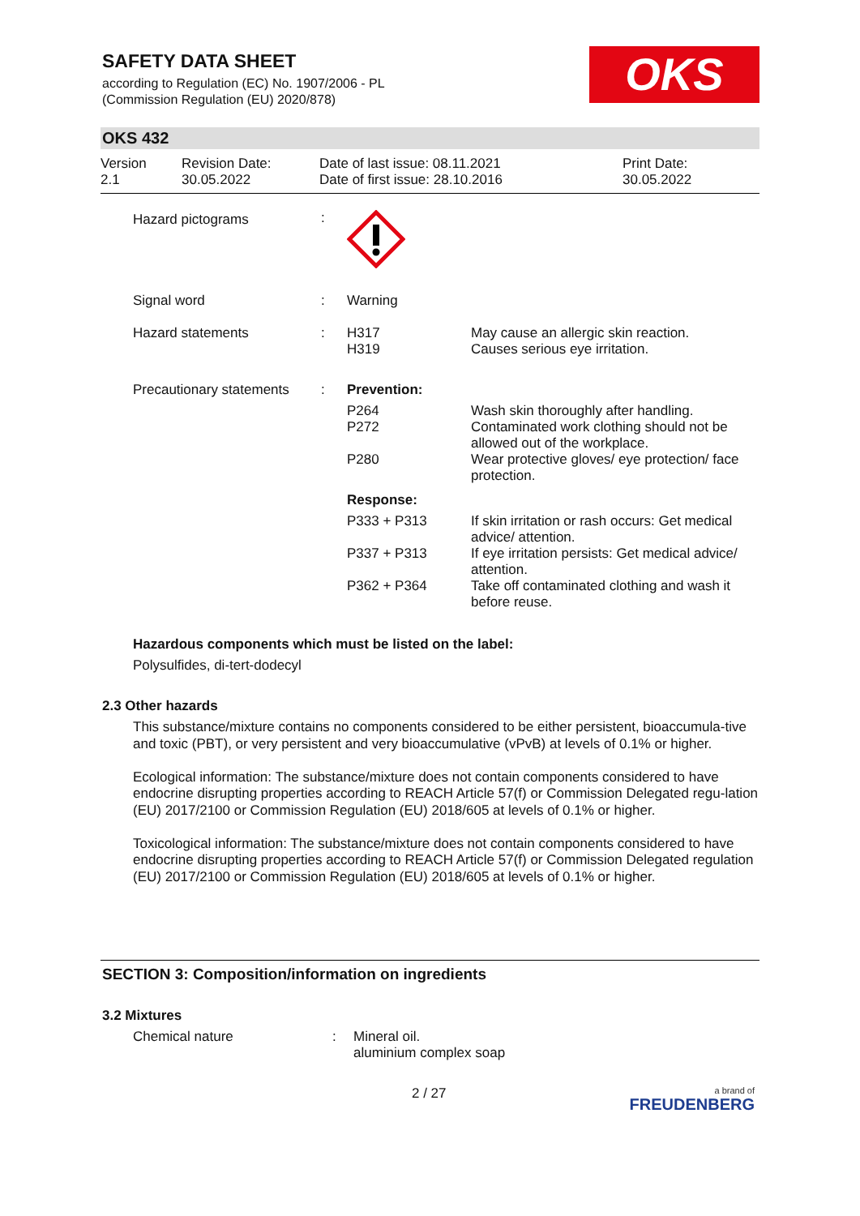SAFETY DATA SHEET
according to Regulation (EC) No. 1907/2006 - PL
(Commission Regulation (EU) 2020/878)
OKS
OKS 432
Version
2.1
Revision Date:
30.05.2022
Date of last issue: 08.11.2021
Date of first issue: 28.10.2016
Print Date:
30.05.2022
| Hazard pictograms | : | | |
| Signal word | : | Warning | |
| Hazard statements | : | H317 H319 | May cause an allergic skin reaction. Causes serious eye irritation. |
| Precautionary statements | : | Prevention: | |
| | | P264 P272 | Wash skin thoroughly after handling. Contaminated work clothing should not be allowed out of the workplace. |
| | | P280 | Wear protective gloves/ eye protection/ face protection. |
| | | Response: | |
| | | P333 + P313 | If skin irritation or rash occurs: Get medical advice/ attention. |
| | | P337 + P313 | If eye irritation persists: Get medical advice/ attention. |
| | | P362 + P364 | Take off contaminated clothing and wash it before reuse. |
Hazardous components which must be listed on the label:
Polysulfides, di-tert-dodecyl
2.3 Other hazards
This substance/mixture contains no components considered to be either persistent, bioaccumula-tive and toxic (PBT), or very persistent and very bioaccumulative (vPvB) at levels of 0.1% or higher.
Ecological information: The substance/mixture does not contain components considered to have endocrine disrupting properties according to REACH Article 57(f) or Commission Delegated regu-lation (EU) 2017/2100 or Commission Regulation (EU) 2018/605 at levels of 0.1% or higher.
Toxicological information: The substance/mixture does not contain components considered to have endocrine disrupting properties according to REACH Article 57(f) or Commission Delegated regulation (EU) 2017/2100 or Commission Regulation (EU) 2018/605 at levels of 0.1% or higher.
SECTION 3: Composition/information on ingredients
3.2 Mixtures
| Chemical nature | : | Mineral oil. aluminium complex soap |
2 / 27 a brand of
FREUDENBERG